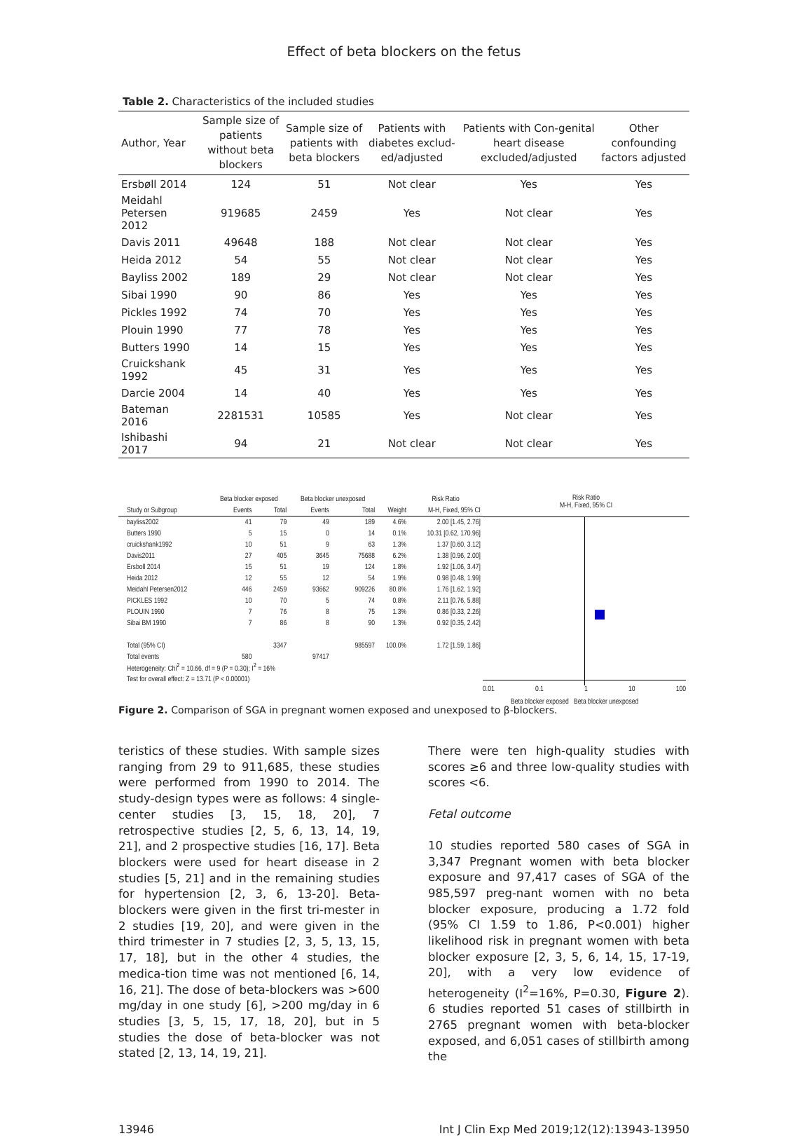Effect of beta blockers on the fetus
Table 2. Characteristics of the included studies
| Author, Year | Sample size of patients without beta blockers | Sample size of patients with beta blockers | Patients with diabetes exclud-ed/adjusted | Patients with Con-genital heart disease excluded/adjusted | Other confounding factors adjusted |
| --- | --- | --- | --- | --- | --- |
| Ersbøll 2014 | 124 | 51 | Not clear | Yes | Yes |
| Meidahl Petersen 2012 | 919685 | 2459 | Yes | Not clear | Yes |
| Davis 2011 | 49648 | 188 | Not clear | Not clear | Yes |
| Heida 2012 | 54 | 55 | Not clear | Not clear | Yes |
| Bayliss 2002 | 189 | 29 | Not clear | Not clear | Yes |
| Sibai 1990 | 90 | 86 | Yes | Yes | Yes |
| Pickles 1992 | 74 | 70 | Yes | Yes | Yes |
| Plouin 1990 | 77 | 78 | Yes | Yes | Yes |
| Butters 1990 | 14 | 15 | Yes | Yes | Yes |
| Cruickshank 1992 | 45 | 31 | Yes | Yes | Yes |
| Darcie 2004 | 14 | 40 | Yes | Yes | Yes |
| Bateman 2016 | 2281531 | 10585 | Yes | Not clear | Yes |
| Ishibashi 2017 | 94 | 21 | Not clear | Not clear | Yes |
| | Beta blocker exposed | | Beta blocker unexposed | | | Risk Ratio |
| --- | --- | --- | --- | --- | --- | --- |
| Study or Subgroup | Events | Total | Events | Total | Weight | M-H, Fixed, 95% CI |
| bayliss2002 | 41 | 79 | 49 | 189 | 4.6% | 2.00 [1.45, 2.76] |
| Butters 1990 | 5 | 15 | 0 | 14 | 0.1% | 10.31 [0.62, 170.96] |
| cruickshank1992 | 10 | 51 | 9 | 63 | 1.3% | 1.37 [0.60, 3.12] |
| Davis2011 | 27 | 405 | 3645 | 75688 | 6.2% | 1.38 [0.96, 2.00] |
| Ersboll 2014 | 15 | 51 | 19 | 124 | 1.8% | 1.92 [1.06, 3.47] |
| Heida 2012 | 12 | 55 | 12 | 54 | 1.9% | 0.98 [0.48, 1.99] |
| Meidahl Petersen2012 | 446 | 2459 | 93662 | 909226 | 80.8% | 1.76 [1.62, 1.92] |
| PICKLES 1992 | 10 | 70 | 5 | 74 | 0.8% | 2.11 [0.76, 5.88] |
| PLOUIN 1990 | 7 | 76 | 8 | 75 | 1.3% | 0.86 [0.33, 2.26] |
| Sibai BM 1990 | 7 | 86 | 8 | 90 | 1.3% | 0.92 [0.35, 2.42] |
| Total (95% CI) | | 3347 | | 985597 | 100.0% | 1.72 [1.59, 1.86] |
| Total events | 580 | | 97417 | | | |
| Heterogeneity: Chi<sup>2</sup> = 10.66, df = 9 (P = 0.30); I<sup>2</sup> = 16% | | | | | | |
| Test for overall effect: Z = 13.71 (P < 0.00001) | | | | | | |
Risk Ratio
M-H, Fixed, 95% CI
0.01 0.1 1 10 100
Beta blocker exposed Beta blocker unexposed
Figure 2. Comparison of SGA in pregnant women exposed and unexposed to β-blockers.
teristics of these studies. With sample sizes ranging from 29 to 911,685, these studies were performed from 1990 to 2014. The study-design types were as follows: 4 single-center studies [3, 15, 18, 20], 7 retrospective studies [2, 5, 6, 13, 14, 19, 21], and 2 prospective studies [16, 17]. Beta blockers were used for heart disease in 2 studies [5, 21] and in the remaining studies for hypertension [2, 3, 6, 13-20]. Beta-blockers were given in the first tri-mester in 2 studies [19, 20], and were given in the third trimester in 7 studies [2, 3, 5, 13, 15, 17, 18], but in the other 4 studies, the medica-tion time was not mentioned [6, 14, 16, 21]. The dose of beta-blockers was >600 mg/day in one study [6], >200 mg/day in 6 studies [3, 5, 15, 17, 18, 20], but in 5 studies the dose of beta-blocker was not stated [2, 13, 14, 19, 21].
There were ten high-quality studies with scores ≥6 and three low-quality studies with scores <6.
Fetal outcome
10 studies reported 580 cases of SGA in 3,347 Pregnant women with beta blocker exposure and 97,417 cases of SGA of the 985,597 preg-nant women with no beta blocker exposure, producing a 1.72 fold (95% CI 1.59 to 1.86, P<0.001) higher likelihood risk in pregnant women with beta blocker exposure [2, 3, 5, 6, 14, 15, 17-19, 20], with a very low evidence of heterogeneity (I<sup>2</sup>=16%, P=0.30, Figure 2). 6 studies reported 51 cases of stillbirth in 2765 pregnant women with beta-blocker exposed, and 6,051 cases of stillbirth among the
13946 Int J Clin Exp Med 2019;12(12):13943-13950